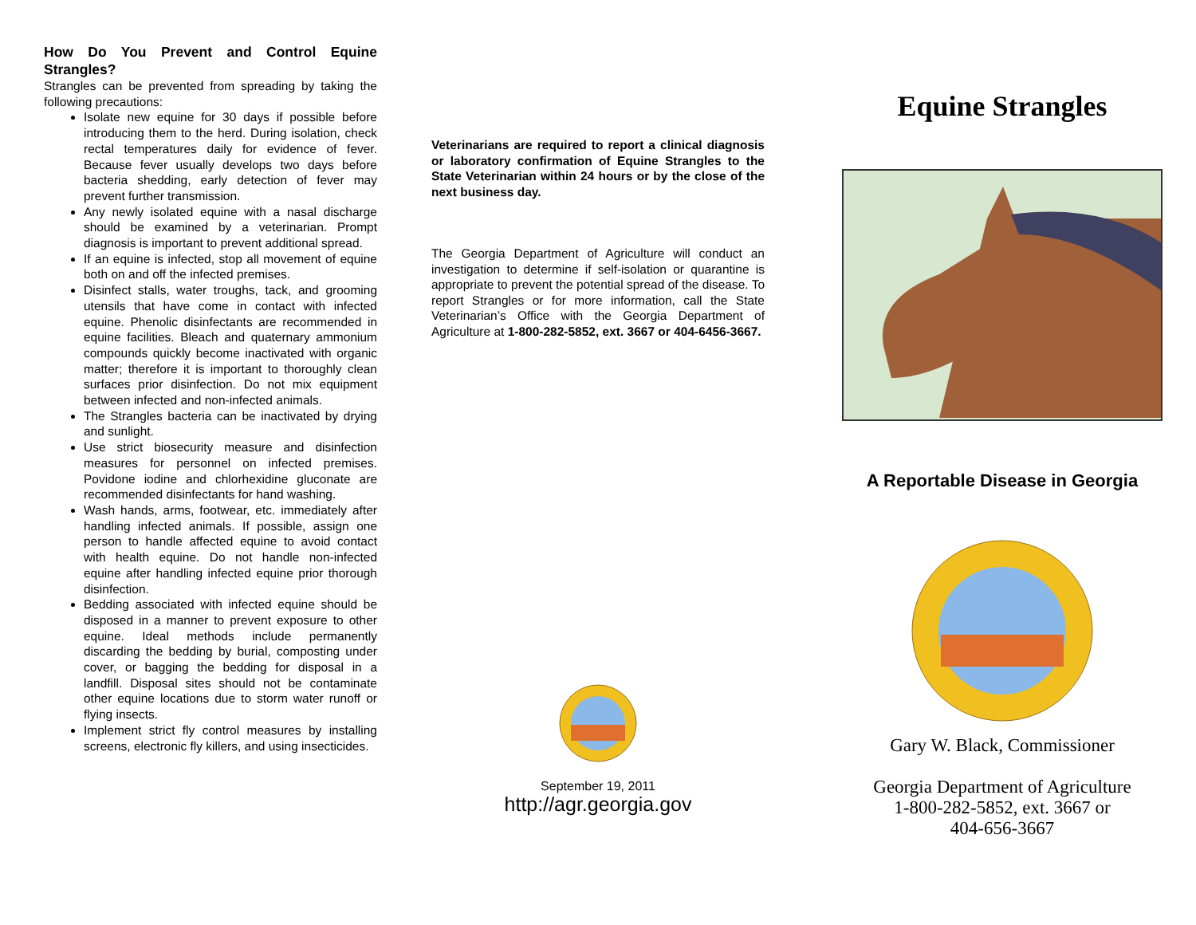How Do You Prevent and Control Equine Strangles?
Strangles can be prevented from spreading by taking the following precautions:
Isolate new equine for 30 days if possible before introducing them to the herd. During isolation, check rectal temperatures daily for evidence of fever. Because fever usually develops two days before bacteria shedding, early detection of fever may prevent further transmission.
Any newly isolated equine with a nasal discharge should be examined by a veterinarian. Prompt diagnosis is important to prevent additional spread.
If an equine is infected, stop all movement of equine both on and off the infected premises.
Disinfect stalls, water troughs, tack, and grooming utensils that have come in contact with infected equine. Phenolic disinfectants are recommended in equine facilities. Bleach and quaternary ammonium compounds quickly become inactivated with organic matter; therefore it is important to thoroughly clean surfaces prior disinfection. Do not mix equipment between infected and non-infected animals.
The Strangles bacteria can be inactivated by drying and sunlight.
Use strict biosecurity measure and disinfection measures for personnel on infected premises. Povidone iodine and chlorhexidine gluconate are recommended disinfectants for hand washing.
Wash hands, arms, footwear, etc. immediately after handling infected animals. If possible, assign one person to handle affected equine to avoid contact with health equine. Do not handle non-infected equine after handling infected equine prior thorough disinfection.
Bedding associated with infected equine should be disposed in a manner to prevent exposure to other equine. Ideal methods include permanently discarding the bedding by burial, composting under cover, or bagging the bedding for disposal in a landfill. Disposal sites should not be contaminate other equine locations due to storm water runoff or flying insects.
Implement strict fly control measures by installing screens, electronic fly killers, and using insecticides.
Veterinarians are required to report a clinical diagnosis or laboratory confirmation of Equine Strangles to the State Veterinarian within 24 hours or by the close of the next business day.
The Georgia Department of Agriculture will conduct an investigation to determine if self-isolation or quarantine is appropriate to prevent the potential spread of the disease. To report Strangles or for more information, call the State Veterinarian’s Office with the Georgia Department of Agriculture at 1-800-282-5852, ext. 3667 or 404-6456-3667.
September 19, 2011
http://agr.georgia.gov
Equine Strangles
A Reportable Disease in Georgia
Gary W. Black, Commissioner
Georgia Department of Agriculture
1-800-282-5852, ext. 3667 or
404-656-3667